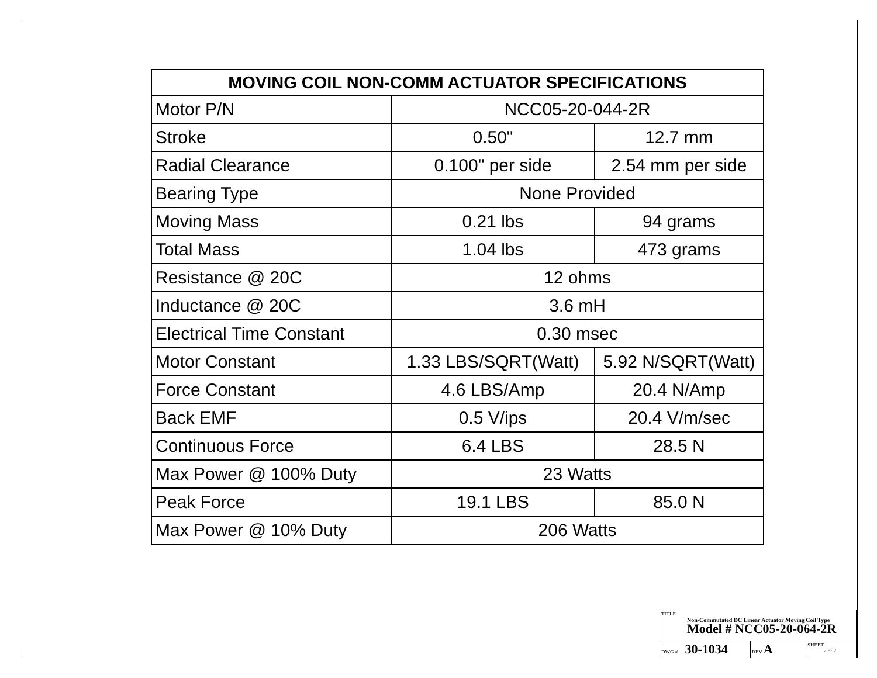| MOVING COIL NON-COMM ACTUATOR SPECIFICATIONS | | |
| --- | --- | --- |
| Motor P/N | NCC05-20-044-2R | |
| Stroke | 0.50" | 12.7 mm |
| Radial Clearance | 0.100" per side | 2.54 mm per side |
| Bearing Type | None Provided | |
| Moving Mass | 0.21 lbs | 94 grams |
| Total Mass | 1.04 lbs | 473 grams |
| Resistance @ 20C | 12 ohms | |
| Inductance @ 20C | 3.6 mH | |
| Electrical Time Constant | 0.30 msec | |
| Motor Constant | 1.33 LBS/SQRT(Watt) | 5.92 N/SQRT(Watt) |
| Force Constant | 4.6 LBS/Amp | 20.4 N/Amp |
| Back EMF | 0.5 V/ips | 20.4 V/m/sec |
| Continuous Force | 6.4 LBS | 28.5 N |
| Max Power @ 100% Duty | 23 Watts | |
| Peak Force | 19.1 LBS | 85.0 N |
| Max Power @ 10% Duty | 206 Watts | |
| TITLE Non-Commutated DC Linear Actuator Moving Coil Type Model # NCC05-20-064-2R | | |
| DWG # 30-1034 | REV A | SHEET 2 of 2 |